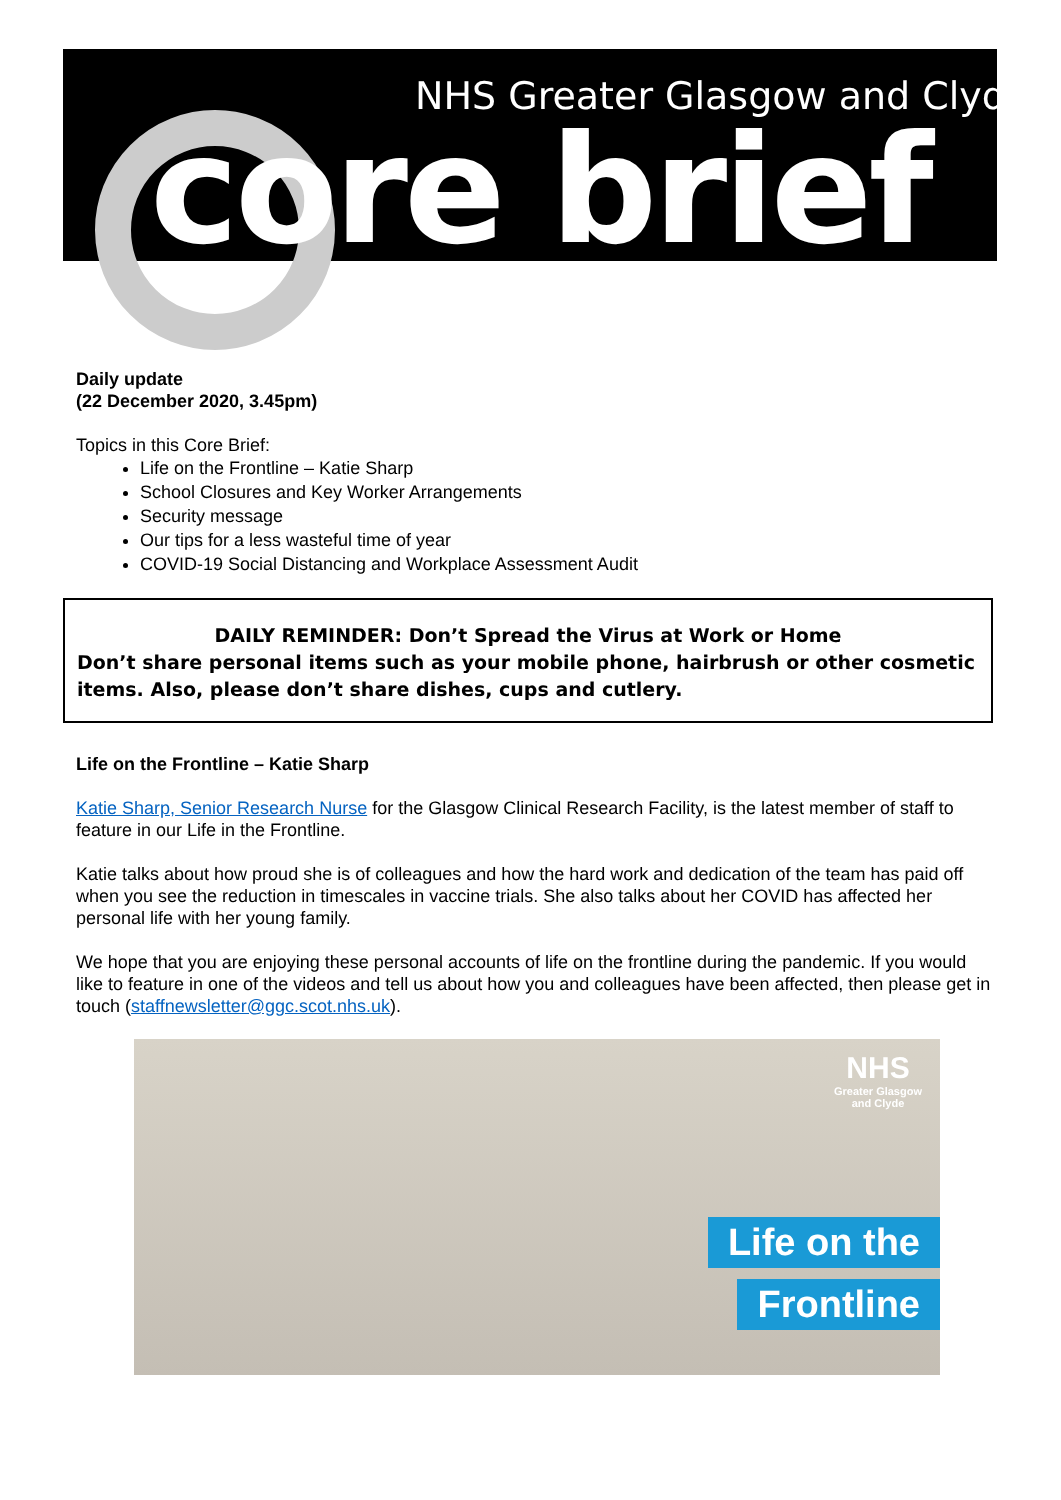NHS Greater Glasgow and Clyde
core brief
Daily update
(22 December 2020, 3.45pm)
Topics in this Core Brief:
Life on the Frontline – Katie Sharp
School Closures and Key Worker Arrangements
Security message
Our tips for a less wasteful time of year
COVID-19 Social Distancing and Workplace Assessment Audit
DAILY REMINDER: Don’t Spread the Virus at Work or Home
Don’t share personal items such as your mobile phone, hairbrush or other cosmetic items. Also, please don’t share dishes, cups and cutlery.
Life on the Frontline – Katie Sharp
Katie Sharp, Senior Research Nurse for the Glasgow Clinical Research Facility, is the latest member of staff to feature in our Life in the Frontline.
Katie talks about how proud she is of colleagues and how the hard work and dedication of the team has paid off when you see the reduction in timescales in vaccine trials. She also talks about her COVID has affected her personal life with her young family.
We hope that you are enjoying these personal accounts of life on the frontline during the pandemic. If you would like to feature in one of the videos and tell us about how you and colleagues have been affected, then please get in touch (staffnewsletter@ggc.scot.nhs.uk).
NHS
Greater Glasgow
and Clyde
Life on the
Frontline